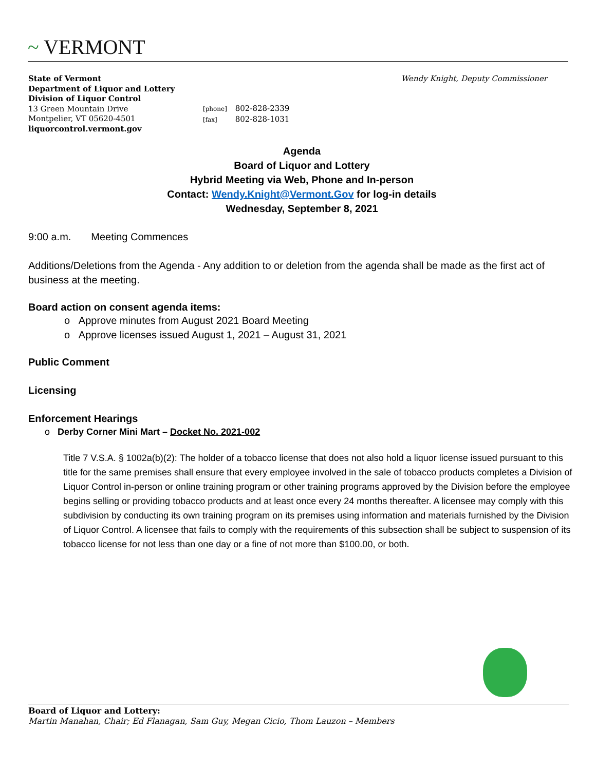~ VERMONT
Wendy Knight, Deputy Commissioner
State of Vermont
Department of Liquor and Lottery
Division of Liquor Control
13 Green Mountain Drive
Montpelier, VT 05620-4501
liquorcontrol.vermont.gov
[phone] 802-828-2339
[fax] 802-828-1031
Agenda
Board of Liquor and Lottery
Hybrid Meeting via Web, Phone and In-person
Contact: Wendy.Knight@Vermont.Gov for log-in details
Wednesday, September 8, 2021
9:00 a.m. Meeting Commences
Additions/Deletions from the Agenda - Any addition to or deletion from the agenda shall be made as the first act of business at the meeting.
Board action on consent agenda items:
o Approve minutes from August 2021 Board Meeting
o Approve licenses issued August 1, 2021 – August 31, 2021
Public Comment
Licensing
Enforcement Hearings
o Derby Corner Mini Mart – Docket No. 2021-002
Title 7 V.S.A. § 1002a(b)(2): The holder of a tobacco license that does not also hold a liquor license issued pursuant to this title for the same premises shall ensure that every employee involved in the sale of tobacco products completes a Division of Liquor Control in-person or online training program or other training programs approved by the Division before the employee begins selling or providing tobacco products and at least once every 24 months thereafter. A licensee may comply with this subdivision by conducting its own training program on its premises using information and materials furnished by the Division of Liquor Control. A licensee that fails to comply with the requirements of this subsection shall be subject to suspension of its tobacco license for not less than one day or a fine of not more than $100.00, or both.
Board of Liquor and Lottery:
Martin Manahan, Chair; Ed Flanagan, Sam Guy, Megan Cicio, Thom Lauzon – Members